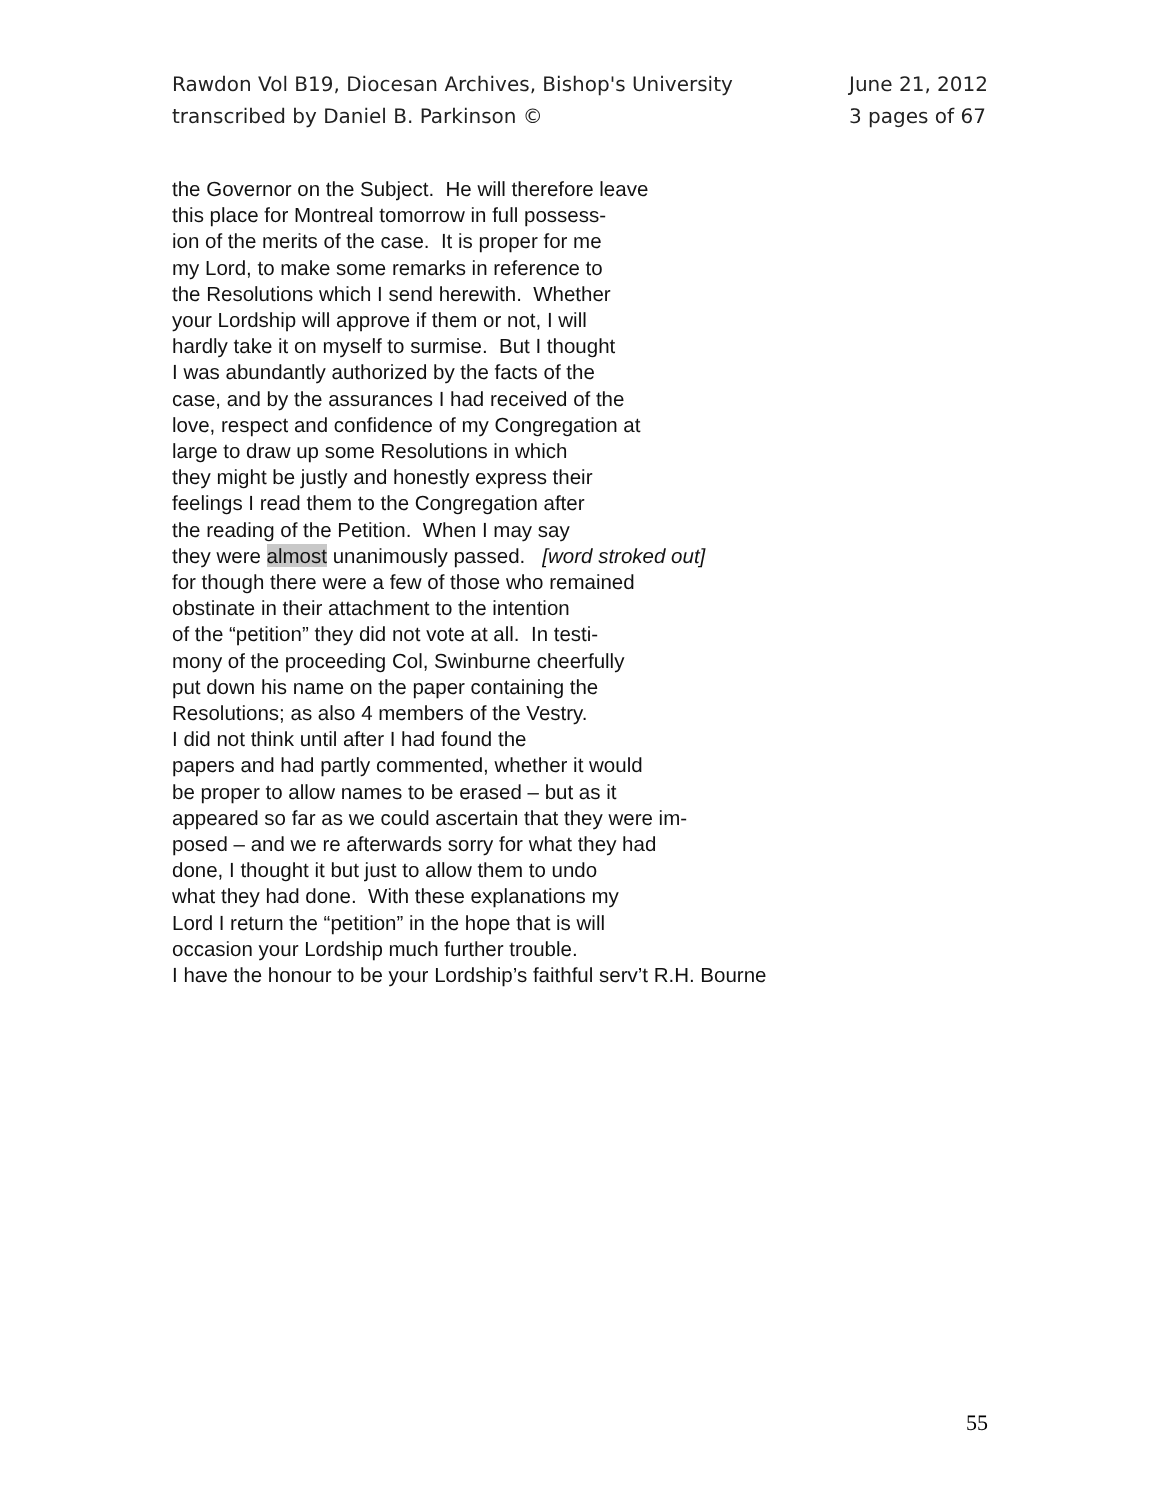Rawdon Vol B19, Diocesan Archives, Bishop's University
transcribed by Daniel B. Parkinson ©
June 21, 2012
3 pages of 67
the Governor on the Subject. He will therefore leave
this place for Montreal tomorrow in full possess-
ion of the merits of the case. It is proper for me
my Lord, to make some remarks in reference to
the Resolutions which I send herewith. Whether
your Lordship will approve if them or not, I will
hardly take it on myself to surmise. But I thought
I was abundantly authorized by the facts of the
case, and by the assurances I had received of the
love, respect and confidence of my Congregation at
large to draw up some Resolutions in which
they might be justly and honestly express their
feelings I read them to the Congregation after
the reading of the Petition. When I may say
they were almost unanimously passed. [word stroked out]
for though there were a few of those who remained
obstinate in their attachment to the intention
of the “petition” they did not vote at all. In testi-
mony of the proceeding Col, Swinburne cheerfully
put down his name on the paper containing the
Resolutions; as also 4 members of the Vestry.
I did not think until after I had found the
papers and had partly commented, whether it would
be proper to allow names to be erased – but as it
appeared so far as we could ascertain that they were im-
posed – and we re afterwards sorry for what they had
done, I thought it but just to allow them to undo
what they had done. With these explanations my
Lord I return the “petition” in the hope that is will
occasion your Lordship much further trouble.
I have the honour to be your Lordship’s faithful serv’t R.H. Bourne
55